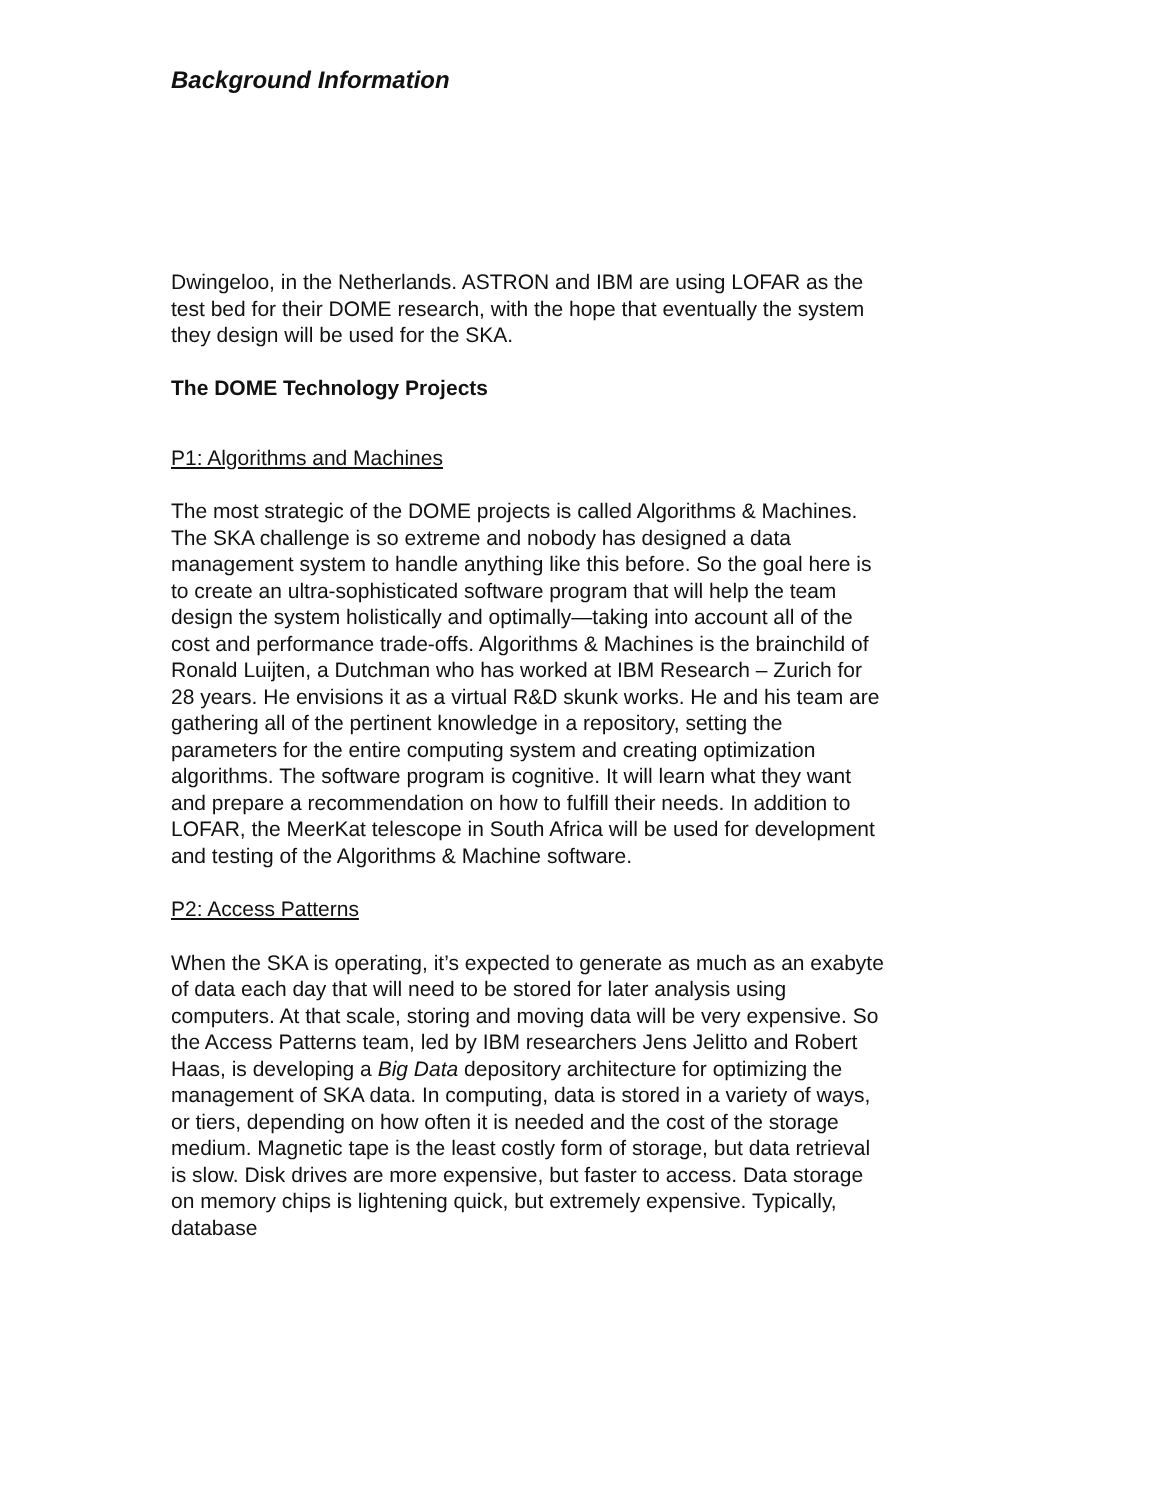Background Information
Dwingeloo, in the Netherlands. ASTRON and IBM are using LOFAR as the test bed for their DOME research, with the hope that eventually the system they design will be used for the SKA.
The DOME Technology Projects
P1: Algorithms and Machines
The most strategic of the DOME projects is called Algorithms & Machines. The SKA challenge is so extreme and nobody has designed a data management system to handle anything like this before. So the goal here is to create an ultra-sophisticated software program that will help the team design the system holistically and optimally—taking into account all of the cost and performance trade-offs. Algorithms & Machines is the brainchild of Ronald Luijten, a Dutchman who has worked at IBM Research – Zurich for 28 years. He envisions it as a virtual R&D skunk works. He and his team are gathering all of the pertinent knowledge in a repository, setting the parameters for the entire computing system and creating optimization algorithms. The software program is cognitive. It will learn what they want and prepare a recommendation on how to fulfill their needs. In addition to LOFAR, the MeerKat telescope in South Africa will be used for development and testing of the Algorithms & Machine software.
P2: Access Patterns
When the SKA is operating, it’s expected to generate as much as an exabyte of data each day that will need to be stored for later analysis using computers. At that scale, storing and moving data will be very expensive. So the Access Patterns team, led by IBM researchers Jens Jelitto and Robert Haas, is developing a Big Data depository architecture for optimizing the management of SKA data. In computing, data is stored in a variety of ways, or tiers, depending on how often it is needed and the cost of the storage medium. Magnetic tape is the least costly form of storage, but data retrieval is slow. Disk drives are more expensive, but faster to access. Data storage on memory chips is lightening quick, but extremely expensive. Typically, database